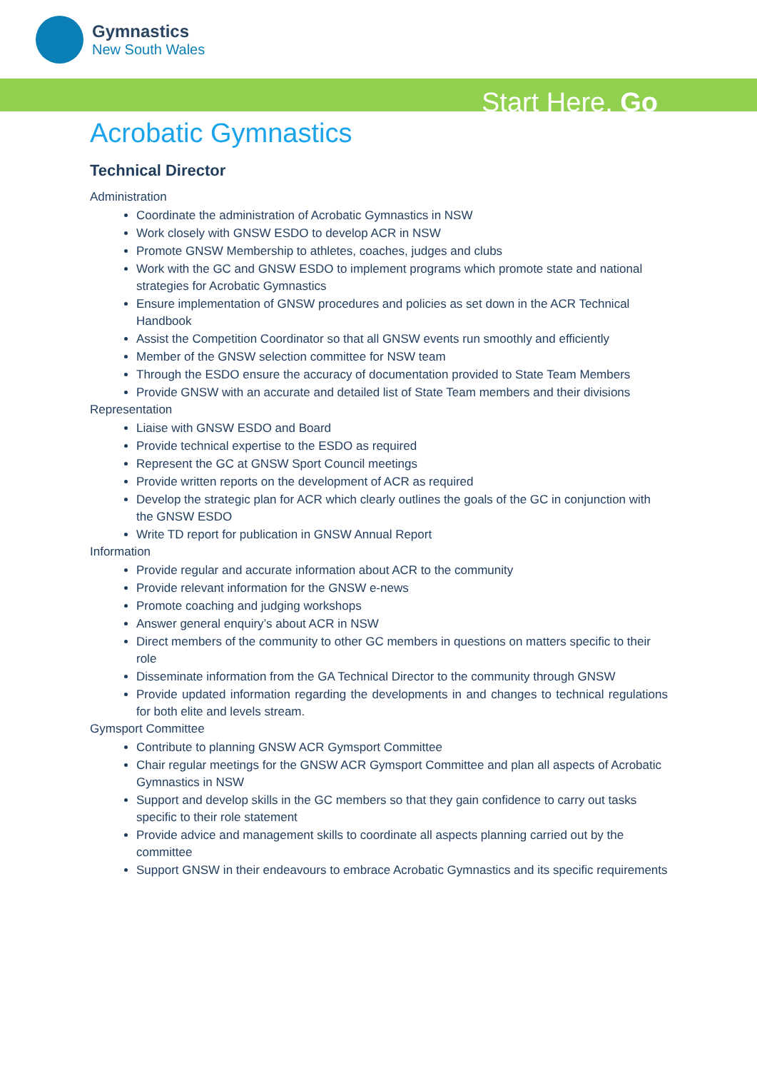Gymnastics
New South Wales
Start Here. Go
Acrobatic Gymnastics
Technical Director
Administration
Coordinate the administration of Acrobatic Gymnastics in NSW
Work closely with GNSW ESDO to develop ACR in NSW
Promote GNSW Membership to athletes, coaches, judges and clubs
Work with the GC and GNSW ESDO to implement programs which promote state and national strategies for Acrobatic Gymnastics
Ensure implementation of GNSW procedures and policies as set down in the ACR Technical Handbook
Assist the Competition Coordinator so that all GNSW events run smoothly and efficiently
Member of the GNSW selection committee for NSW team
Through the ESDO ensure the accuracy of documentation provided to State Team Members
Provide GNSW with an accurate and detailed list of State Team members and their divisions
Representation
Liaise with GNSW ESDO and Board
Provide technical expertise to the ESDO as required
Represent the GC at GNSW Sport Council meetings
Provide written reports on the development of ACR as required
Develop the strategic plan for ACR which clearly outlines the goals of the GC in conjunction with the GNSW ESDO
Write TD report for publication in GNSW Annual Report
Information
Provide regular and accurate information about ACR to the community
Provide relevant information for the GNSW e-news
Promote coaching and judging workshops
Answer general enquiry’s about ACR in NSW
Direct members of the community to other GC members in questions on matters specific to their role
Disseminate information from the GA Technical Director to the community through GNSW
Provide updated information regarding the developments in and changes to technical regulations for both elite and levels stream.
Gymsport Committee
Contribute to planning GNSW ACR Gymsport Committee
Chair regular meetings for the GNSW ACR Gymsport Committee and plan all aspects of Acrobatic Gymnastics in NSW
Support and develop skills in the GC members so that they gain confidence to carry out tasks specific to their role statement
Provide advice and management skills to coordinate all aspects planning carried out by the committee
Support GNSW in their endeavours to embrace Acrobatic Gymnastics and its specific requirements